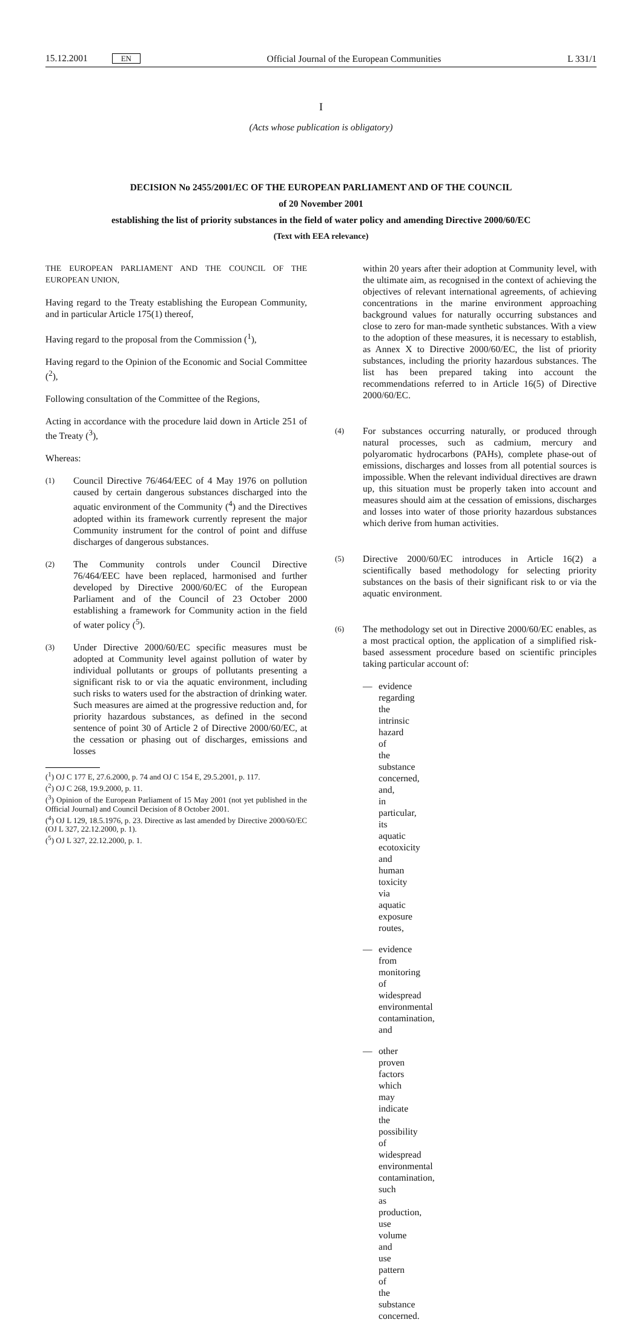15.12.2001 EN Official Journal of the European Communities L 331/1
I
(Acts whose publication is obligatory)
DECISION No 2455/2001/EC OF THE EUROPEAN PARLIAMENT AND OF THE COUNCIL
of 20 November 2001
establishing the list of priority substances in the field of water policy and amending Directive 2000/60/EC
(Text with EEA relevance)
THE EUROPEAN PARLIAMENT AND THE COUNCIL OF THE EUROPEAN UNION,
Having regard to the Treaty establishing the European Community, and in particular Article 175(1) thereof,
Having regard to the proposal from the Commission (<sup>1</sup>),
Having regard to the Opinion of the Economic and Social Committee (<sup>2</sup>),
Following consultation of the Committee of the Regions,
Acting in accordance with the procedure laid down in Article 251 of the Treaty (<sup>3</sup>),
Whereas:
(1) Council Directive 76/464/EEC of 4 May 1976 on pollution caused by certain dangerous substances discharged into the aquatic environment of the Community (<sup>4</sup>) and the Directives adopted within its framework currently represent the major Community instrument for the control of point and diffuse discharges of dangerous substances.
(2) The Community controls under Council Directive 76/464/EEC have been replaced, harmonised and further developed by Directive 2000/60/EC of the European Parliament and of the Council of 23 October 2000 establishing a framework for Community action in the field of water policy (<sup>5</sup>).
(3) Under Directive 2000/60/EC specific measures must be adopted at Community level against pollution of water by individual pollutants or groups of pollutants presenting a significant risk to or via the aquatic environment, including such risks to waters used for the abstraction of drinking water. Such measures are aimed at the progressive reduction and, for priority hazardous substances, as defined in the second sentence of point 30 of Article 2 of Directive 2000/60/EC, at the cessation or phasing out of discharges, emissions and losses
(<sup>1</sup>) OJ C 177 E, 27.6.2000, p. 74 and OJ C 154 E, 29.5.2001, p. 117.
(<sup>2</sup>) OJ C 268, 19.9.2000, p. 11.
(<sup>3</sup>) Opinion of the European Parliament of 15 May 2001 (not yet published in the Official Journal) and Council Decision of 8 October 2001.
(<sup>4</sup>) OJ L 129, 18.5.1976, p. 23. Directive as last amended by Directive 2000/60/EC (OJ L 327, 22.12.2000, p. 1).
(<sup>5</sup>) OJ L 327, 22.12.2000, p. 1.
within 20 years after their adoption at Community level, with the ultimate aim, as recognised in the context of achieving the objectives of relevant international agreements, of achieving concentrations in the marine environment approaching background values for naturally occurring substances and close to zero for man-made synthetic substances. With a view to the adoption of these measures, it is necessary to establish, as Annex X to Directive 2000/60/EC, the list of priority substances, including the priority hazardous substances. The list has been prepared taking into account the recommendations referred to in Article 16(5) of Directive 2000/60/EC.
(4) For substances occurring naturally, or produced through natural processes, such as cadmium, mercury and polyaromatic hydrocarbons (PAHs), complete phase-out of emissions, discharges and losses from all potential sources is impossible. When the relevant individual directives are drawn up, this situation must be properly taken into account and measures should aim at the cessation of emissions, discharges and losses into water of those priority hazardous substances which derive from human activities.
(5) Directive 2000/60/EC introduces in Article 16(2) a scientifically based methodology for selecting priority substances on the basis of their significant risk to or via the aquatic environment.
(6) The methodology set out in Directive 2000/60/EC enables, as a most practical option, the application of a simplified risk-based assessment procedure based on scientific principles taking particular account of:
— evidence regarding the intrinsic hazard of the substance concerned, and, in particular, its aquatic ecotoxicity and human toxicity via aquatic exposure routes,
— evidence from monitoring of widespread environmental contamination, and
— other proven factors which may indicate the possibility of widespread environmental contamination, such as production, use volume and use pattern of the substance concerned.